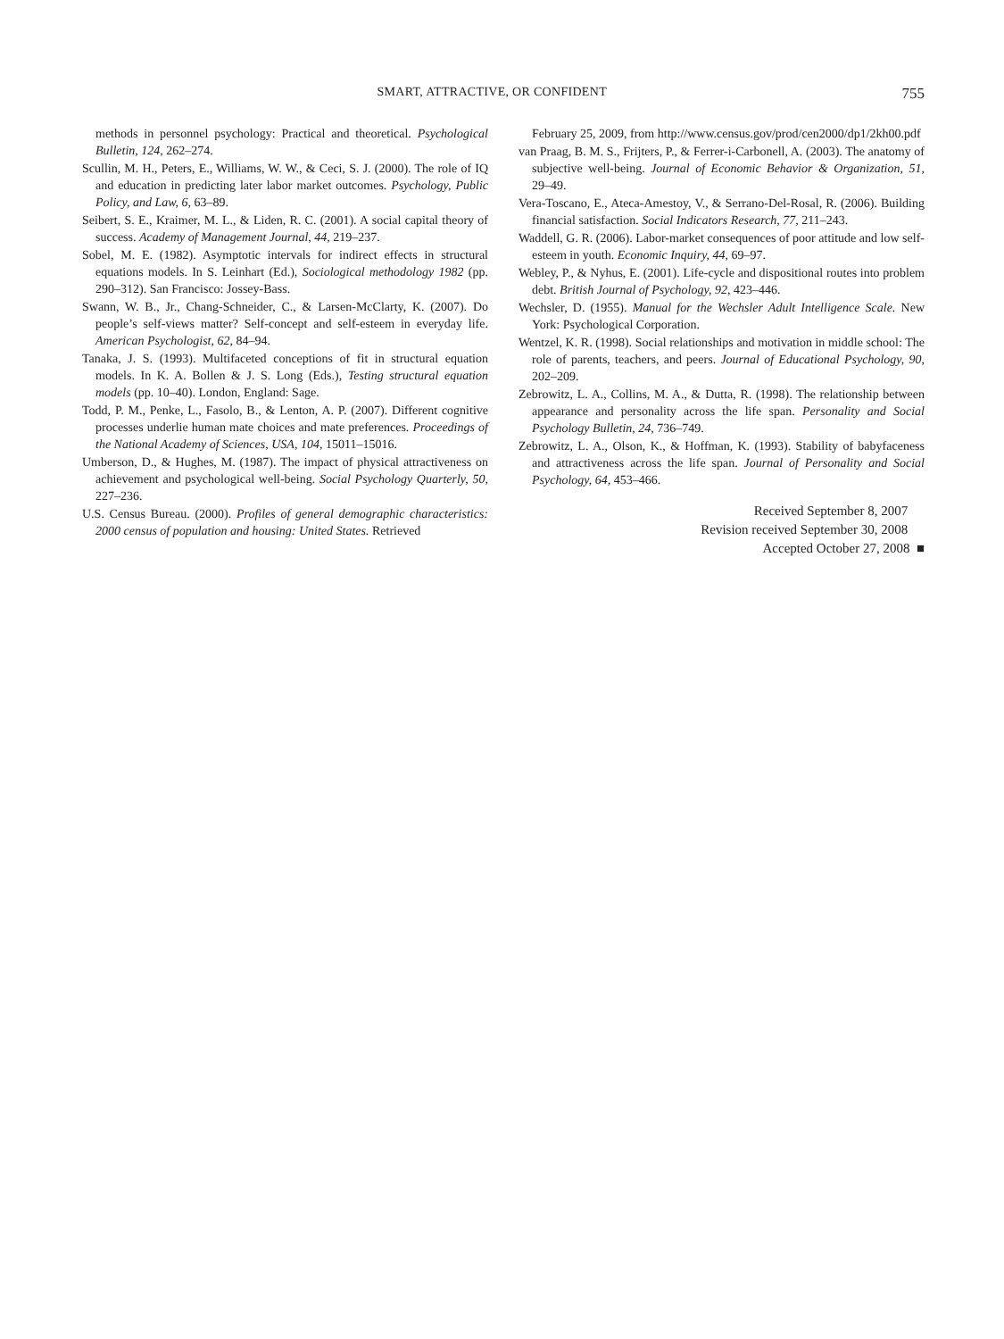SMART, ATTRACTIVE, OR CONFIDENT 755
methods in personnel psychology: Practical and theoretical. Psychological Bulletin, 124, 262–274.
Scullin, M. H., Peters, E., Williams, W. W., & Ceci, S. J. (2000). The role of IQ and education in predicting later labor market outcomes. Psychology, Public Policy, and Law, 6, 63–89.
Seibert, S. E., Kraimer, M. L., & Liden, R. C. (2001). A social capital theory of success. Academy of Management Journal, 44, 219–237.
Sobel, M. E. (1982). Asymptotic intervals for indirect effects in structural equations models. In S. Leinhart (Ed.), Sociological methodology 1982 (pp. 290–312). San Francisco: Jossey-Bass.
Swann, W. B., Jr., Chang-Schneider, C., & Larsen-McClarty, K. (2007). Do people’s self-views matter? Self-concept and self-esteem in everyday life. American Psychologist, 62, 84–94.
Tanaka, J. S. (1993). Multifaceted conceptions of fit in structural equation models. In K. A. Bollen & J. S. Long (Eds.), Testing structural equation models (pp. 10–40). London, England: Sage.
Todd, P. M., Penke, L., Fasolo, B., & Lenton, A. P. (2007). Different cognitive processes underlie human mate choices and mate preferences. Proceedings of the National Academy of Sciences, USA, 104, 15011–15016.
Umberson, D., & Hughes, M. (1987). The impact of physical attractiveness on achievement and psychological well-being. Social Psychology Quarterly, 50, 227–236.
U.S. Census Bureau. (2000). Profiles of general demographic characteristics: 2000 census of population and housing: United States. Retrieved
February 25, 2009, from http://www.census.gov/prod/cen2000/dp1/2kh00.pdf
van Praag, B. M. S., Frijters, P., & Ferrer-i-Carbonell, A. (2003). The anatomy of subjective well-being. Journal of Economic Behavior & Organization, 51, 29–49.
Vera-Toscano, E., Ateca-Amestoy, V., & Serrano-Del-Rosal, R. (2006). Building financial satisfaction. Social Indicators Research, 77, 211–243.
Waddell, G. R. (2006). Labor-market consequences of poor attitude and low self-esteem in youth. Economic Inquiry, 44, 69–97.
Webley, P., & Nyhus, E. (2001). Life-cycle and dispositional routes into problem debt. British Journal of Psychology, 92, 423–446.
Wechsler, D. (1955). Manual for the Wechsler Adult Intelligence Scale. New York: Psychological Corporation.
Wentzel, K. R. (1998). Social relationships and motivation in middle school: The role of parents, teachers, and peers. Journal of Educational Psychology, 90, 202–209.
Zebrowitz, L. A., Collins, M. A., & Dutta, R. (1998). The relationship between appearance and personality across the life span. Personality and Social Psychology Bulletin, 24, 736–749.
Zebrowitz, L. A., Olson, K., & Hoffman, K. (1993). Stability of babyfaceness and attractiveness across the life span. Journal of Personality and Social Psychology, 64, 453–466.
Received September 8, 2007
Revision received September 30, 2008
Accepted October 27, 2008 ■